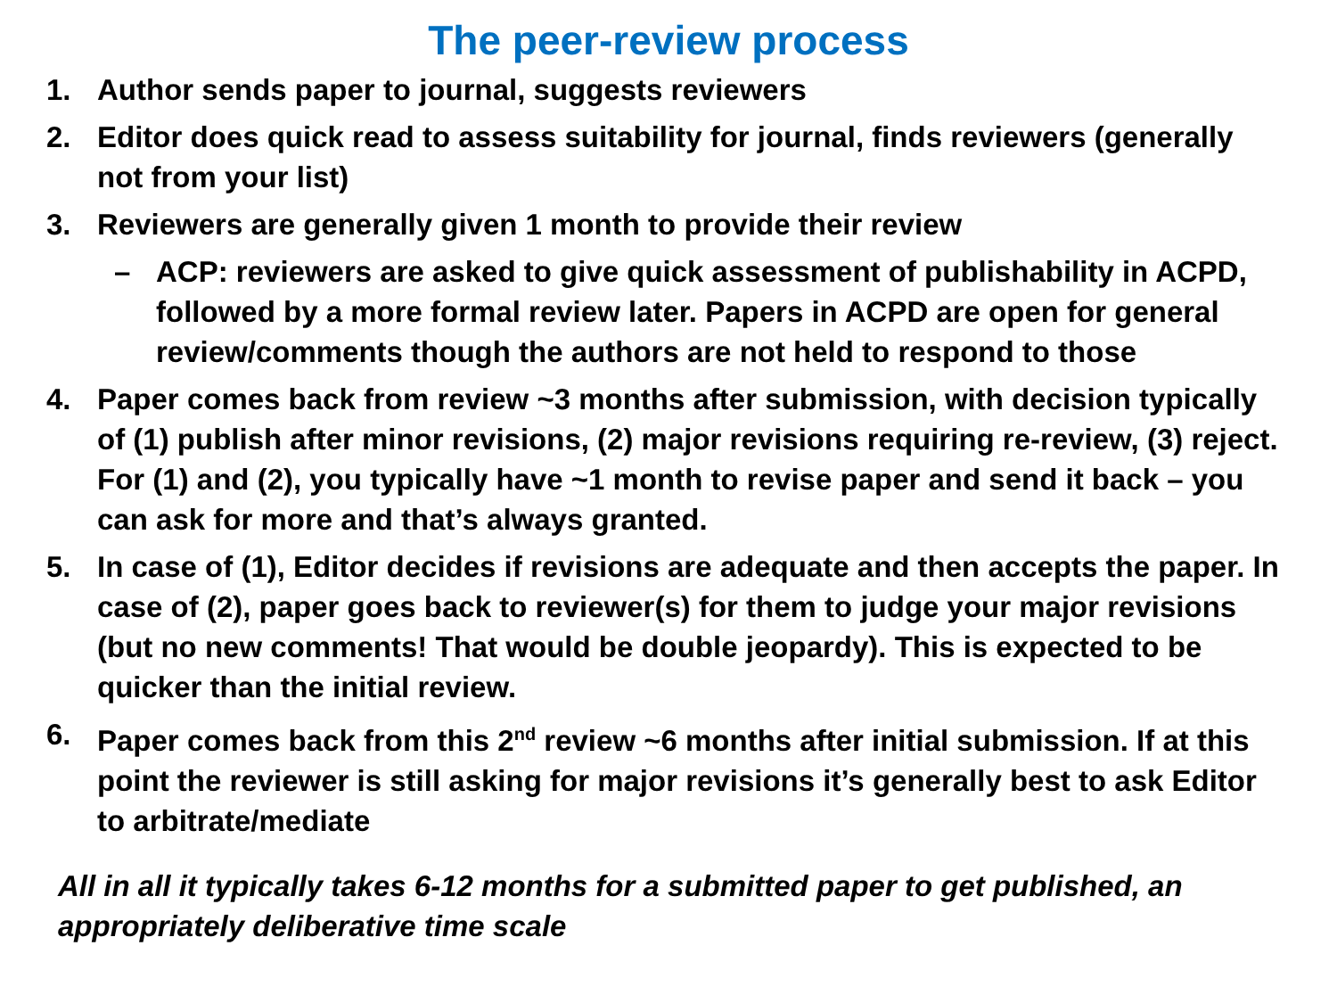The peer-review process
1. Author sends paper to journal, suggests reviewers
2. Editor does quick read to assess suitability for journal, finds reviewers (generally not from your list)
3. Reviewers are generally given 1 month to provide their review
– ACP: reviewers are asked to give quick assessment of publishability in ACPD, followed by a more formal review later. Papers in ACPD are open for general review/comments though the authors are not held to respond to those
4. Paper comes back from review ~3 months after submission, with decision typically of (1) publish after minor revisions, (2) major revisions requiring re-review, (3) reject. For (1) and (2), you typically have ~1 month to revise paper and send it back – you can ask for more and that’s always granted.
5. In case of (1), Editor decides if revisions are adequate and then accepts the paper. In case of (2), paper goes back to reviewer(s) for them to judge your major revisions (but no new comments! That would be double jeopardy). This is expected to be quicker than the initial review.
6. Paper comes back from this 2<sup>nd</sup> review ~6 months after initial submission. If at this point the reviewer is still asking for major revisions it’s generally best to ask Editor to arbitrate/mediate
All in all it typically takes 6-12 months for a submitted paper to get published, an appropriately deliberative time scale